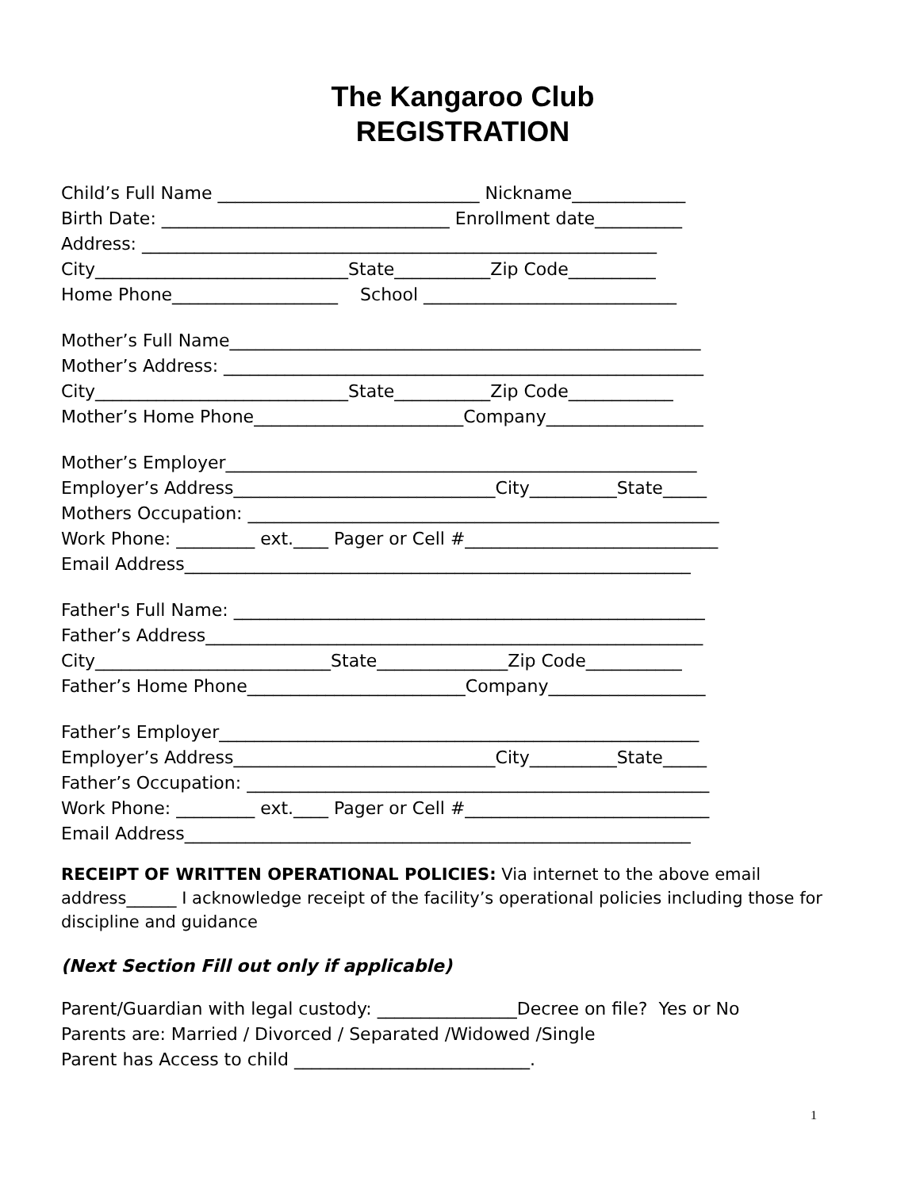The Kangaroo Club
REGISTRATION
Child’s Full Name ______________________________ Nickname_____________
Birth Date: _________________________________ Enrollment date__________
Address: ___________________________________________________________
City_____________________________State___________Zip Code__________
Home Phone___________________ School _____________________________
Mother’s Full Name______________________________________________________
Mother’s Address: _______________________________________________________
City_____________________________State___________Zip Code____________
Mother’s Home Phone________________________Company__________________
Mother’s Employer______________________________________________________
Employer’s Address______________________________City__________State_____
Mothers Occupation: ______________________________________________________
Work Phone: _________ ext.____ Pager or Cell #_____________________________
Email Address__________________________________________________________
Father's Full Name: ______________________________________________________
Father’s Address_________________________________________________________
City___________________________State_______________Zip Code___________
Father’s Home Phone_________________________Company__________________
Father’s Employer_______________________________________________________
Employer’s Address______________________________City__________State_____
Father’s Occupation: _____________________________________________________
Work Phone: _________ ext.____ Pager or Cell #____________________________
Email Address__________________________________________________________
RECEIPT OF WRITTEN OPERATIONAL POLICIES: Via internet to the above email address______ I acknowledge receipt of the facility’s operational policies including those for discipline and guidance
(Next Section Fill out only if applicable)
Parent/Guardian with legal custody: ________________Decree on file? Yes or No
Parents are: Married / Divorced / Separated /Widowed /Single
Parent has Access to child ___________________________.
1